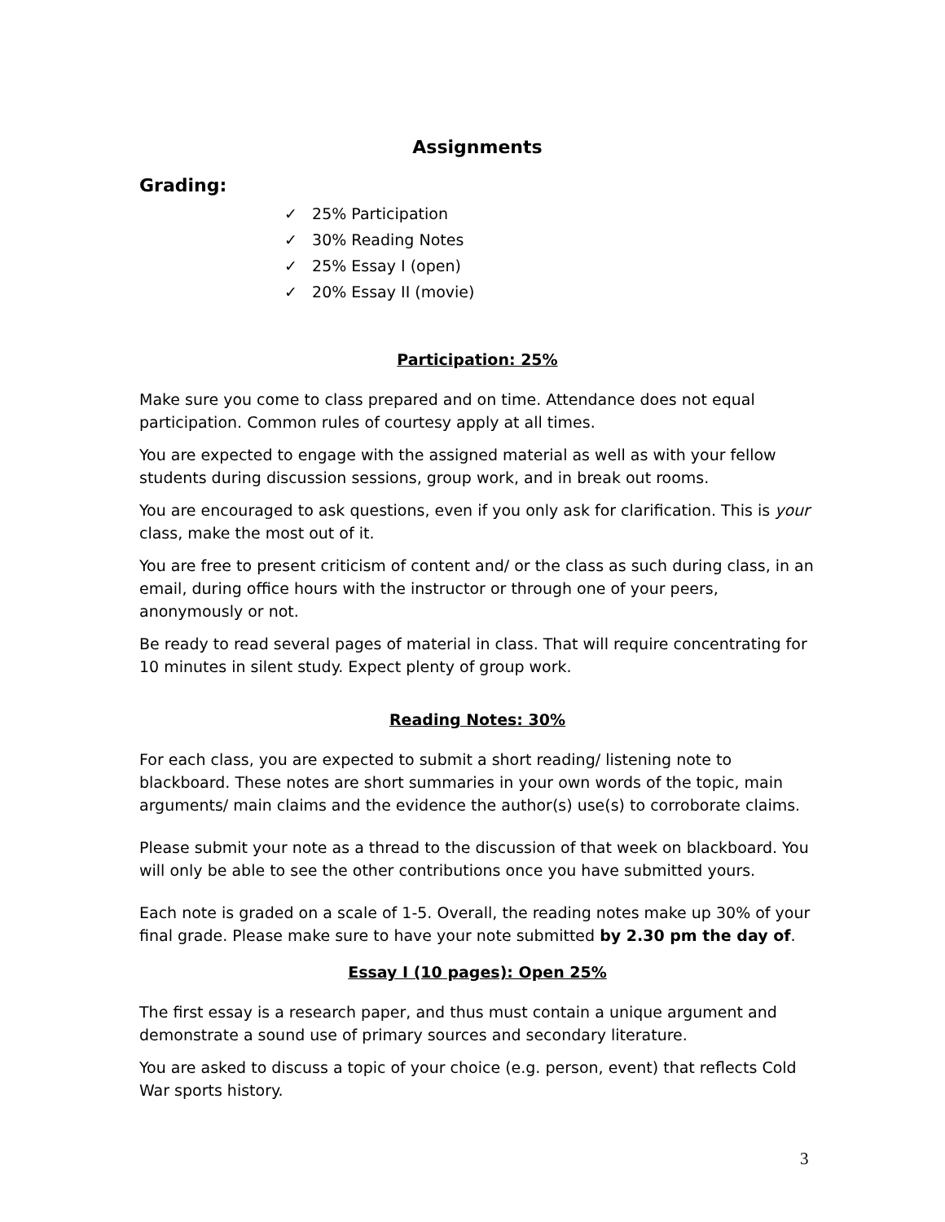Assignments
Grading:
✓ 25% Participation
✓ 30% Reading Notes
✓ 25% Essay I (open)
✓ 20% Essay II (movie)
Participation: 25%
Make sure you come to class prepared and on time. Attendance does not equal participation. Common rules of courtesy apply at all times.
You are expected to engage with the assigned material as well as with your fellow students during discussion sessions, group work, and in break out rooms.
You are encouraged to ask questions, even if you only ask for clarification. This is your class, make the most out of it.
You are free to present criticism of content and/ or the class as such during class, in an email, during office hours with the instructor or through one of your peers, anonymously or not.
Be ready to read several pages of material in class. That will require concentrating for 10 minutes in silent study. Expect plenty of group work.
Reading Notes: 30%
For each class, you are expected to submit a short reading/ listening note to blackboard. These notes are short summaries in your own words of the topic, main arguments/ main claims and the evidence the author(s) use(s) to corroborate claims.
Please submit your note as a thread to the discussion of that week on blackboard. You will only be able to see the other contributions once you have submitted yours.
Each note is graded on a scale of 1-5. Overall, the reading notes make up 30% of your final grade. Please make sure to have your note submitted by 2.30 pm the day of.
Essay I (10 pages): Open 25%
The first essay is a research paper, and thus must contain a unique argument and demonstrate a sound use of primary sources and secondary literature.
You are asked to discuss a topic of your choice (e.g. person, event) that reflects Cold War sports history.
3